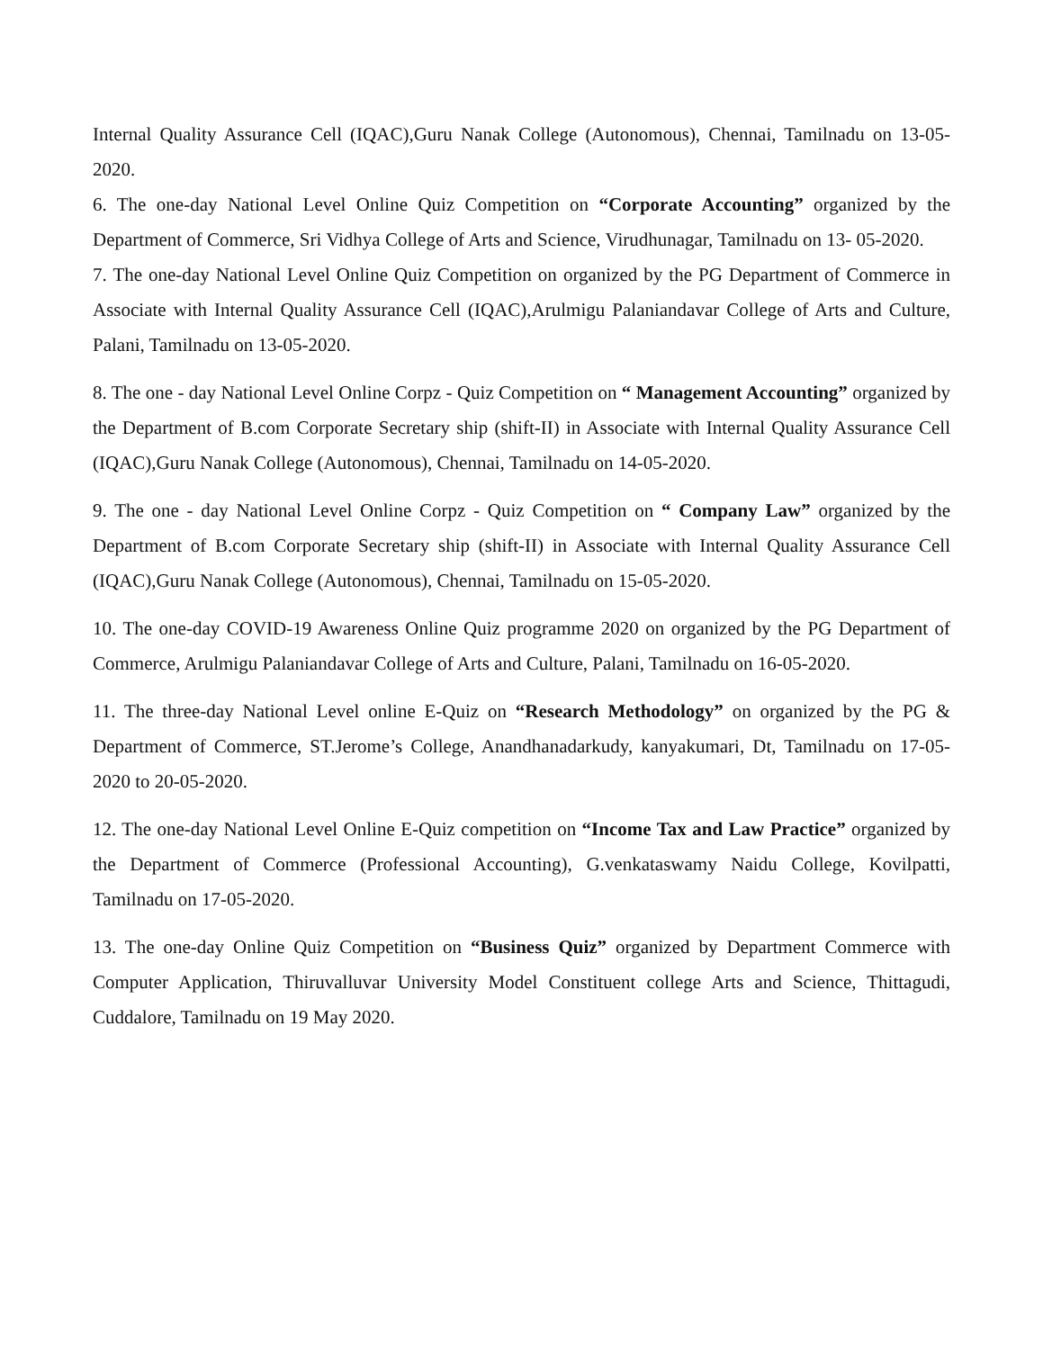Internal Quality Assurance Cell (IQAC),Guru Nanak College (Autonomous), Chennai, Tamilnadu on 13-05-2020.
6. The one-day National Level Online Quiz Competition on “Corporate Accounting” organized by the Department of Commerce, Sri Vidhya College of Arts and Science, Virudhunagar, Tamilnadu on 13- 05-2020.
7. The one-day National Level Online Quiz Competition on organized by the PG Department of Commerce in Associate with Internal Quality Assurance Cell (IQAC),Arulmigu Palaniandavar College of Arts and Culture, Palani, Tamilnadu on 13-05-2020.
8. The one - day National Level Online Corpz - Quiz Competition on “ Management Accounting” organized by the Department of B.com Corporate Secretary ship (shift-II) in Associate with Internal Quality Assurance Cell (IQAC),Guru Nanak College (Autonomous), Chennai, Tamilnadu on 14-05-2020.
9. The one - day National Level Online Corpz - Quiz Competition on “ Company Law” organized by the Department of B.com Corporate Secretary ship (shift-II) in Associate with Internal Quality Assurance Cell (IQAC),Guru Nanak College (Autonomous), Chennai, Tamilnadu on 15-05-2020.
10. The one-day COVID-19 Awareness Online Quiz programme 2020 on organized by the PG Department of Commerce, Arulmigu Palaniandavar College of Arts and Culture, Palani, Tamilnadu on 16-05-2020.
11. The three-day National Level online E-Quiz on “Research Methodology” on organized by the PG & Department of Commerce, ST.Jerome’s College, Anandhanadarkudy, kanyakumari, Dt, Tamilnadu on 17-05-2020 to 20-05-2020.
12. The one-day National Level Online E-Quiz competition on “Income Tax and Law Practice” organized by the Department of Commerce (Professional Accounting), G.venkataswamy Naidu College, Kovilpatti, Tamilnadu on 17-05-2020.
13. The one-day Online Quiz Competition on “Business Quiz” organized by Department Commerce with Computer Application, Thiruvalluvar University Model Constituent college Arts and Science, Thittagudi, Cuddalore, Tamilnadu on 19 May 2020.